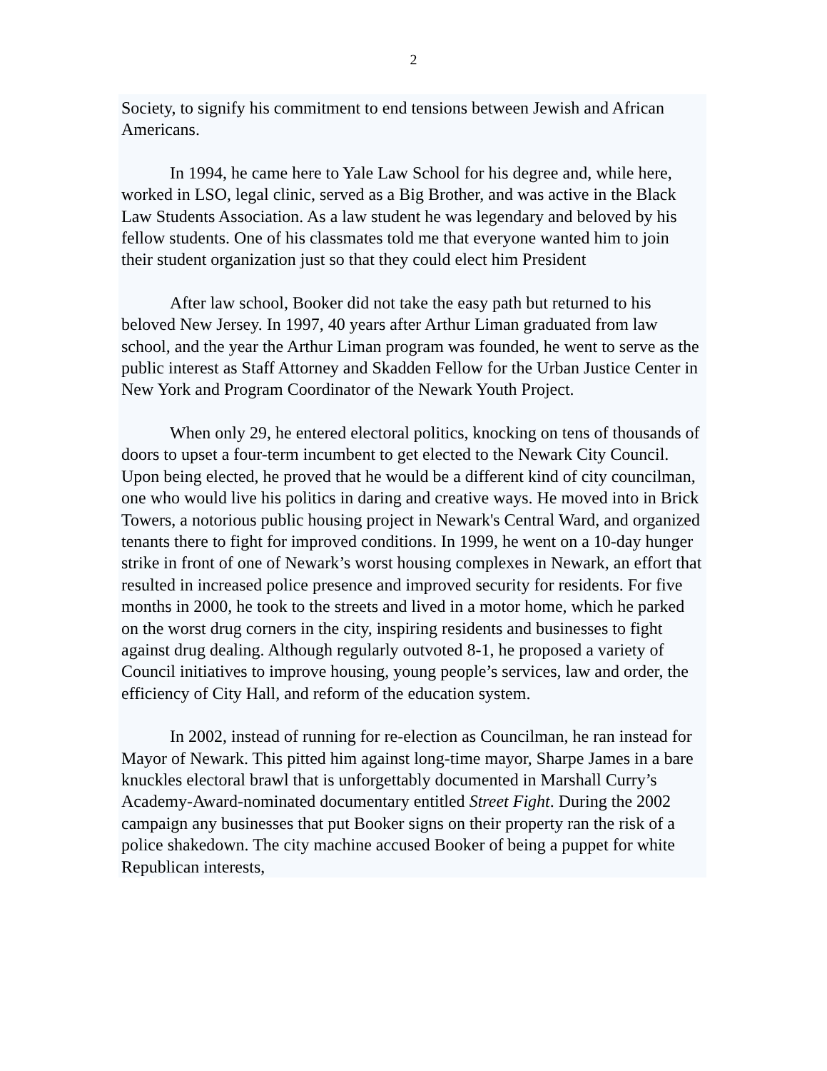2
Society, to signify his commitment to end tensions between Jewish and African Americans.
In 1994, he came here to Yale Law School for his degree and, while here, worked in LSO, legal clinic, served as a Big Brother, and was active in the Black Law Students Association. As a law student he was legendary and beloved by his fellow students. One of his classmates told me that everyone wanted him to join their student organization just so that they could elect him President
After law school, Booker did not take the easy path but returned to his beloved New Jersey. In 1997, 40 years after Arthur Liman graduated from law school, and the year the Arthur Liman program was founded, he went to serve as the public interest as Staff Attorney and Skadden Fellow for the Urban Justice Center in New York and Program Coordinator of the Newark Youth Project.
When only 29, he entered electoral politics, knocking on tens of thousands of doors to upset a four-term incumbent to get elected to the Newark City Council. Upon being elected, he proved that he would be a different kind of city councilman, one who would live his politics in daring and creative ways. He moved into in Brick Towers, a notorious public housing project in Newark's Central Ward, and organized tenants there to fight for improved conditions. In 1999, he went on a 10-day hunger strike in front of one of Newark’s worst housing complexes in Newark, an effort that resulted in increased police presence and improved security for residents. For five months in 2000, he took to the streets and lived in a motor home, which he parked on the worst drug corners in the city, inspiring residents and businesses to fight against drug dealing. Although regularly outvoted 8-1, he proposed a variety of Council initiatives to improve housing, young people’s services, law and order, the efficiency of City Hall, and reform of the education system.
In 2002, instead of running for re-election as Councilman, he ran instead for Mayor of Newark. This pitted him against long-time mayor, Sharpe James in a bare knuckles electoral brawl that is unforgettably documented in Marshall Curry’s Academy-Award-nominated documentary entitled Street Fight. During the 2002 campaign any businesses that put Booker signs on their property ran the risk of a police shakedown. The city machine accused Booker of being a puppet for white Republican interests,